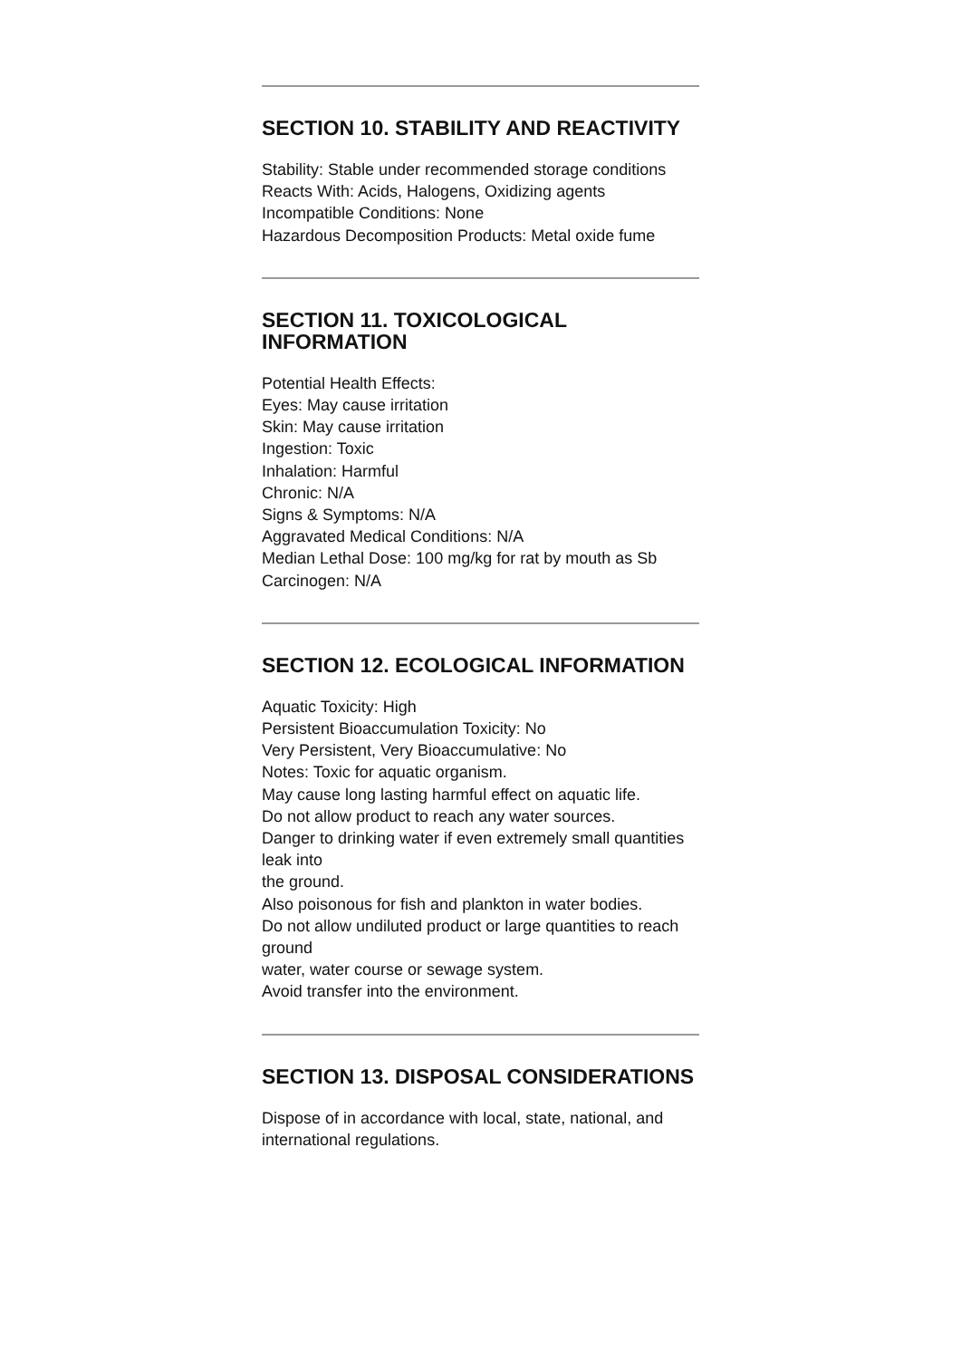SECTION 10. STABILITY AND REACTIVITY
Stability: Stable under recommended storage conditions
Reacts With: Acids, Halogens, Oxidizing agents
Incompatible Conditions: None
Hazardous Decomposition Products: Metal oxide fume
SECTION 11. TOXICOLOGICAL INFORMATION
Potential Health Effects:
Eyes: May cause irritation
Skin: May cause irritation
Ingestion: Toxic
Inhalation: Harmful
Chronic: N/A
Signs & Symptoms: N/A
Aggravated Medical Conditions: N/A
Median Lethal Dose: 100 mg/kg for rat by mouth as Sb
Carcinogen: N/A
SECTION 12. ECOLOGICAL INFORMATION
Aquatic Toxicity: High
Persistent Bioaccumulation Toxicity: No
Very Persistent, Very Bioaccumulative: No
Notes: Toxic for aquatic organism.
May cause long lasting harmful effect on aquatic life.
Do not allow product to reach any water sources.
Danger to drinking water if even extremely small quantities leak into
the ground.
Also poisonous for fish and plankton in water bodies.
Do not allow undiluted product or large quantities to reach ground
water, water course or sewage system.
Avoid transfer into the environment.
SECTION 13. DISPOSAL CONSIDERATIONS
Dispose of in accordance with local, state, national, and international regulations.